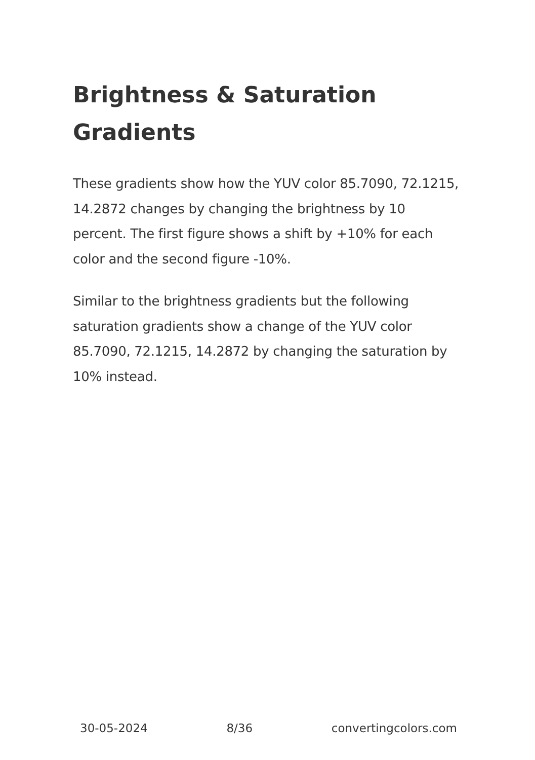Brightness & Saturation Gradients
These gradients show how the YUV color 85.7090, 72.1215, 14.2872 changes by changing the brightness by 10 percent. The first figure shows a shift by +10% for each color and the second figure -10%.
Similar to the brightness gradients but the following saturation gradients show a change of the YUV color 85.7090, 72.1215, 14.2872 by changing the saturation by 10% instead.
30-05-2024 8/36 convertingcolors.com